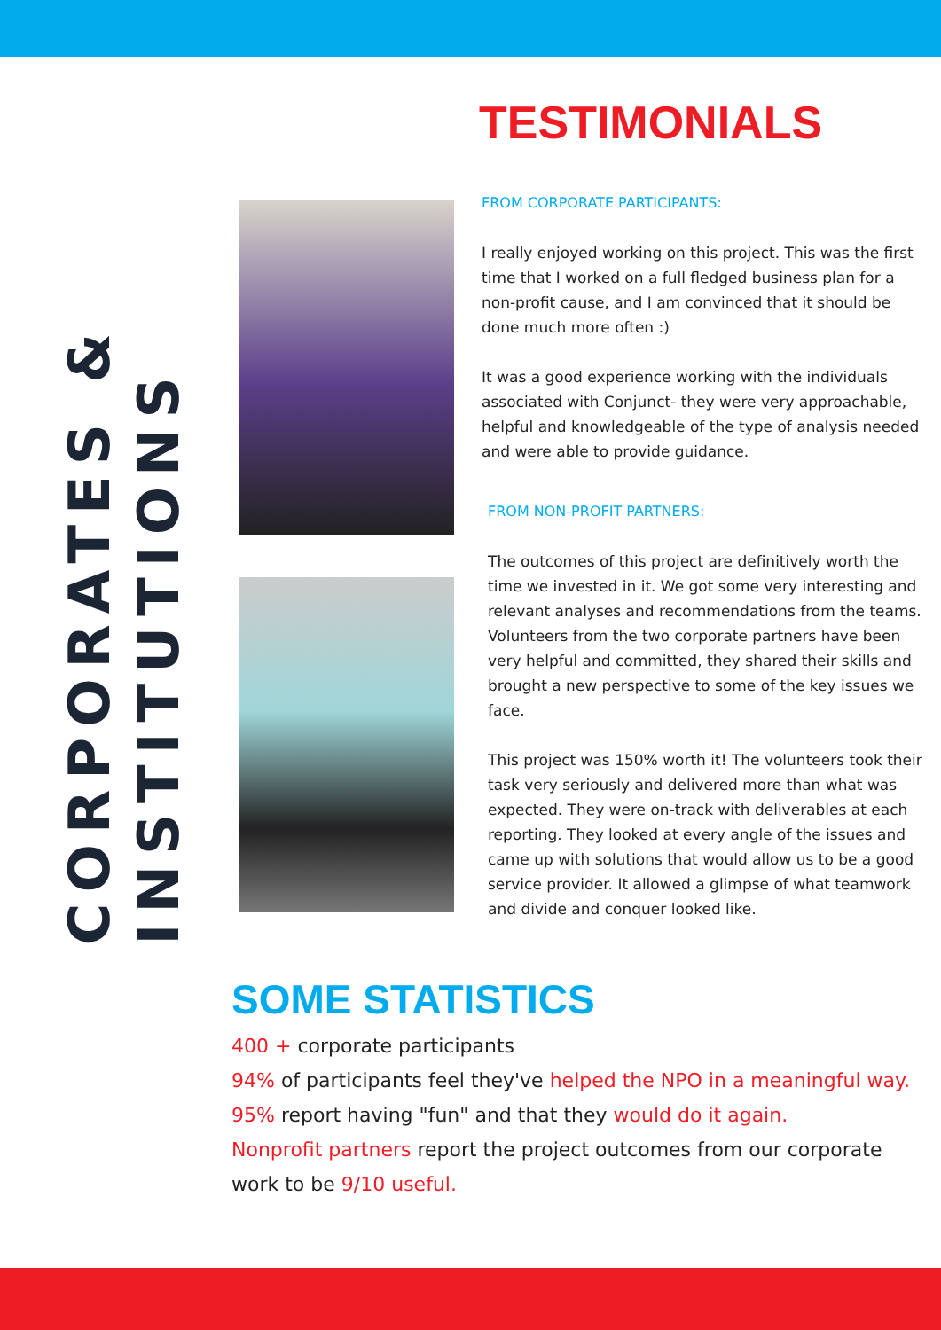TESTIMONIALS
CORPORATES &
INSTITUTIONS
FROM CORPORATE PARTICIPANTS:
I really enjoyed working on this project. This was the first time that I worked on a full fledged business plan for a non-profit cause, and I am convinced that it should be done much more often :)
It was a good experience working with the individuals associated with Conjunct- they were very approachable, helpful and knowledgeable of the type of analysis needed and were able to provide guidance.
FROM NON-PROFIT PARTNERS:
The outcomes of this project are definitively worth the time we invested in it. We got some very interesting and relevant analyses and recommendations from the teams. Volunteers from the two corporate partners have been very helpful and committed, they shared their skills and brought a new perspective to some of the key issues we face.
This project was 150% worth it! The volunteers took their task very seriously and delivered more than what was expected. They were on-track with deliverables at each reporting. They looked at every angle of the issues and came up with solutions that would allow us to be a good service provider. It allowed a glimpse of what teamwork and divide and conquer looked like.
SOME STATISTICS
400 + corporate participants
94% of participants feel they've helped the NPO in a meaningful way.
95% report having "fun" and that they would do it again.
Nonprofit partners report the project outcomes from our corporate work to be 9/10 useful.